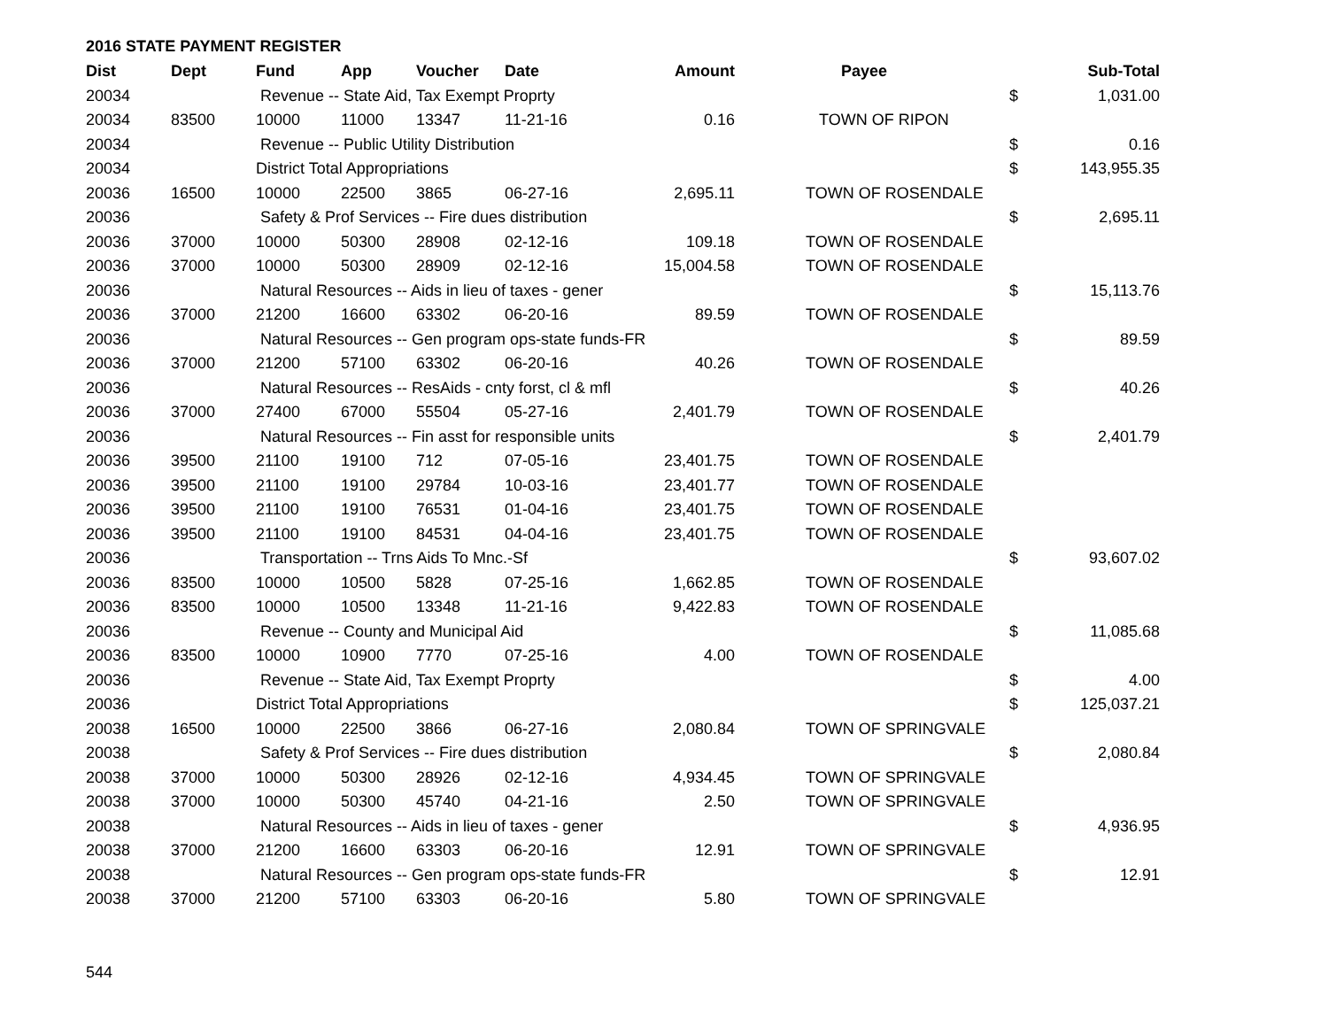2016 STATE PAYMENT REGISTER
| Dist | Dept | Fund | App | Voucher | Date | Amount | | Payee | | Sub-Total |
| --- | --- | --- | --- | --- | --- | --- | --- | --- | --- | --- |
| 20034 | | Revenue -- State Aid, Tax Exempt Proprty | | | | | | | $ | 1,031.00 |
| 20034 | 83500 | 10000 | 11000 | 13347 | 11-21-16 | 0.16 | | TOWN OF RIPON | | |
| 20034 | | Revenue -- Public Utility Distribution | | | | | | | $ | 0.16 |
| 20034 | | District Total Appropriations | | | | | | | $ | 143,955.35 |
| 20036 | 16500 | 10000 | 22500 | 3865 | 06-27-16 | 2,695.11 | | TOWN OF ROSENDALE | | |
| 20036 | | Safety & Prof Services -- Fire dues distribution | | | | | | | $ | 2,695.11 |
| 20036 | 37000 | 10000 | 50300 | 28908 | 02-12-16 | 109.18 | | TOWN OF ROSENDALE | | |
| 20036 | 37000 | 10000 | 50300 | 28909 | 02-12-16 | 15,004.58 | | TOWN OF ROSENDALE | | |
| 20036 | | Natural Resources -- Aids in lieu of taxes - gener | | | | | | | $ | 15,113.76 |
| 20036 | 37000 | 21200 | 16600 | 63302 | 06-20-16 | 89.59 | | TOWN OF ROSENDALE | | |
| 20036 | | Natural Resources -- Gen program ops-state funds-FR | | | | | | | $ | 89.59 |
| 20036 | 37000 | 21200 | 57100 | 63302 | 06-20-16 | 40.26 | | TOWN OF ROSENDALE | | |
| 20036 | | Natural Resources -- ResAids - cnty forst, cl & mfl | | | | | | | $ | 40.26 |
| 20036 | 37000 | 27400 | 67000 | 55504 | 05-27-16 | 2,401.79 | | TOWN OF ROSENDALE | | |
| 20036 | | Natural Resources -- Fin asst for responsible units | | | | | | | $ | 2,401.79 |
| 20036 | 39500 | 21100 | 19100 | 712 | 07-05-16 | 23,401.75 | | TOWN OF ROSENDALE | | |
| 20036 | 39500 | 21100 | 19100 | 29784 | 10-03-16 | 23,401.77 | | TOWN OF ROSENDALE | | |
| 20036 | 39500 | 21100 | 19100 | 76531 | 01-04-16 | 23,401.75 | | TOWN OF ROSENDALE | | |
| 20036 | 39500 | 21100 | 19100 | 84531 | 04-04-16 | 23,401.75 | | TOWN OF ROSENDALE | | |
| 20036 | | Transportation -- Trns Aids To Mnc.-Sf | | | | | | | $ | 93,607.02 |
| 20036 | 83500 | 10000 | 10500 | 5828 | 07-25-16 | 1,662.85 | | TOWN OF ROSENDALE | | |
| 20036 | 83500 | 10000 | 10500 | 13348 | 11-21-16 | 9,422.83 | | TOWN OF ROSENDALE | | |
| 20036 | | Revenue -- County and Municipal Aid | | | | | | | $ | 11,085.68 |
| 20036 | 83500 | 10000 | 10900 | 7770 | 07-25-16 | 4.00 | | TOWN OF ROSENDALE | | |
| 20036 | | Revenue -- State Aid, Tax Exempt Proprty | | | | | | | $ | 4.00 |
| 20036 | | District Total Appropriations | | | | | | | $ | 125,037.21 |
| 20038 | 16500 | 10000 | 22500 | 3866 | 06-27-16 | 2,080.84 | | TOWN OF SPRINGVALE | | |
| 20038 | | Safety & Prof Services -- Fire dues distribution | | | | | | | $ | 2,080.84 |
| 20038 | 37000 | 10000 | 50300 | 28926 | 02-12-16 | 4,934.45 | | TOWN OF SPRINGVALE | | |
| 20038 | 37000 | 10000 | 50300 | 45740 | 04-21-16 | 2.50 | | TOWN OF SPRINGVALE | | |
| 20038 | | Natural Resources -- Aids in lieu of taxes - gener | | | | | | | $ | 4,936.95 |
| 20038 | 37000 | 21200 | 16600 | 63303 | 06-20-16 | 12.91 | | TOWN OF SPRINGVALE | | |
| 20038 | | Natural Resources -- Gen program ops-state funds-FR | | | | | | | $ | 12.91 |
| 20038 | 37000 | 21200 | 57100 | 63303 | 06-20-16 | 5.80 | | TOWN OF SPRINGVALE | | |
544